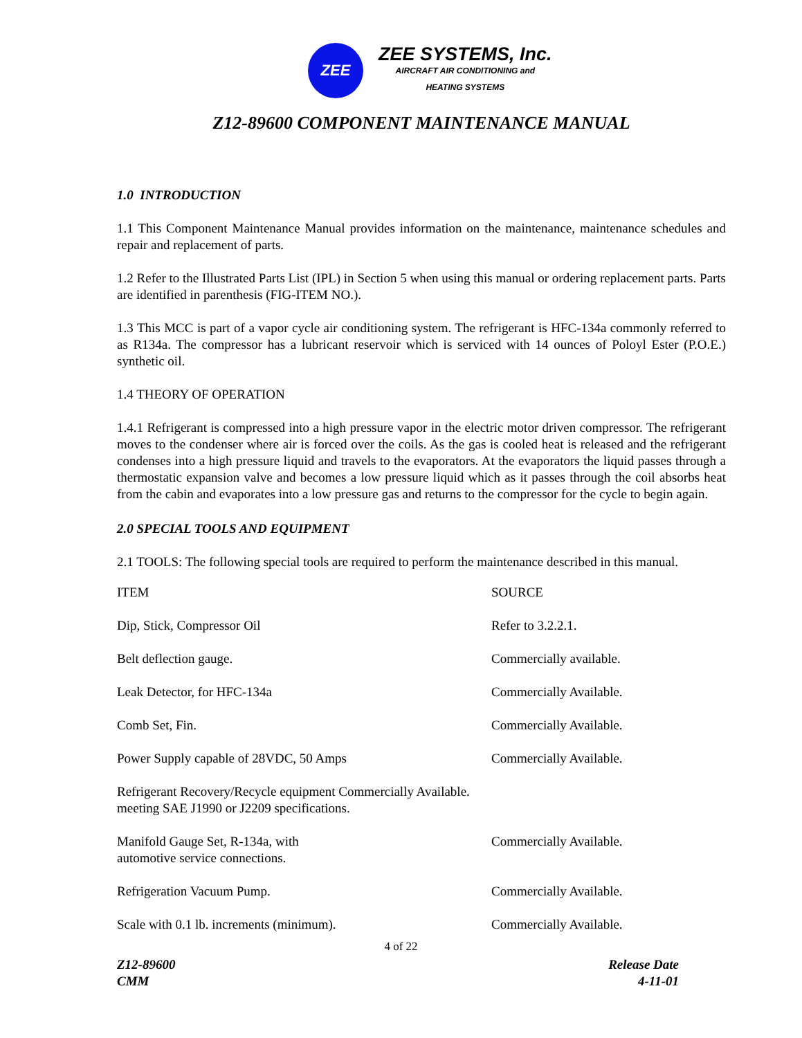ZEE
ZEE SYSTEMS, Inc.
AIRCRAFT AIR CONDITIONING and
HEATING SYSTEMS
Z12-89600 COMPONENT MAINTENANCE MANUAL
1.0 INTRODUCTION
1.1 This Component Maintenance Manual provides information on the maintenance, maintenance schedules and repair and replacement of parts.
1.2 Refer to the Illustrated Parts List (IPL) in Section 5 when using this manual or ordering replacement parts. Parts are identified in parenthesis (FIG-ITEM NO.).
1.3 This MCC is part of a vapor cycle air conditioning system. The refrigerant is HFC-134a commonly referred to as R134a. The compressor has a lubricant reservoir which is serviced with 14 ounces of Poloyl Ester (P.O.E.) synthetic oil.
1.4 THEORY OF OPERATION
1.4.1 Refrigerant is compressed into a high pressure vapor in the electric motor driven compressor. The refrigerant moves to the condenser where air is forced over the coils. As the gas is cooled heat is released and the refrigerant condenses into a high pressure liquid and travels to the evaporators. At the evaporators the liquid passes through a thermostatic expansion valve and becomes a low pressure liquid which as it passes through the coil absorbs heat from the cabin and evaporates into a low pressure gas and returns to the compressor for the cycle to begin again.
2.0 SPECIAL TOOLS AND EQUIPMENT
2.1 TOOLS: The following special tools are required to perform the maintenance described in this manual.
| ITEM | SOURCE |
| Dip, Stick, Compressor Oil | Refer to 3.2.2.1. |
| Belt deflection gauge. | Commercially available. |
| Leak Detector, for HFC-134a | Commercially Available. |
| Comb Set, Fin. | Commercially Available. |
| Power Supply capable of 28VDC, 50 Amps | Commercially Available. |
| Refrigerant Recovery/Recycle equipment Commercially Available. meeting SAE J1990 or J2209 specifications. | |
| Manifold Gauge Set, R-134a, with automotive service connections. | Commercially Available. |
| Refrigeration Vacuum Pump. | Commercially Available. |
| Scale with 0.1 lb. increments (minimum). | Commercially Available. |
4 of 22
Z12-89600
CMM
Release Date
4-11-01